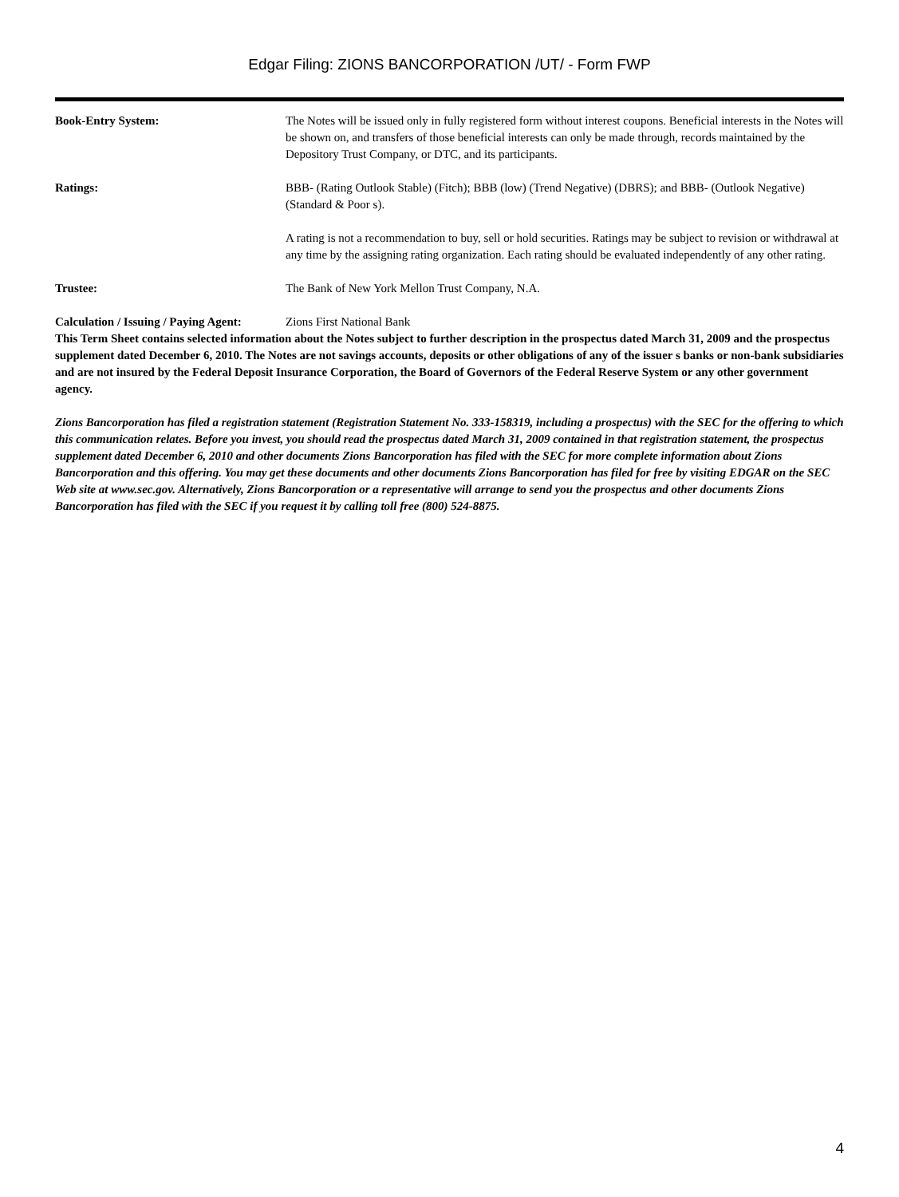Edgar Filing: ZIONS BANCORPORATION /UT/ - Form FWP
| Book-Entry System: | The Notes will be issued only in fully registered form without interest coupons. Beneficial interests in the Notes will be shown on, and transfers of those beneficial interests can only be made through, records maintained by the Depository Trust Company, or DTC, and its participants. |
| Ratings: | BBB- (Rating Outlook Stable) (Fitch); BBB (low) (Trend Negative) (DBRS); and BBB- (Outlook Negative) (Standard & Poor s). A rating is not a recommendation to buy, sell or hold securities. Ratings may be subject to revision or withdrawal at any time by the assigning rating organization. Each rating should be evaluated independently of any other rating. |
| Trustee: | The Bank of New York Mellon Trust Company, N.A. |
| Calculation / Issuing / Paying Agent: | Zions First National Bank |
This Term Sheet contains selected information about the Notes subject to further description in the prospectus dated March 31, 2009 and the prospectus supplement dated December 6, 2010. The Notes are not savings accounts, deposits or other obligations of any of the issuer s banks or non-bank subsidiaries and are not insured by the Federal Deposit Insurance Corporation, the Board of Governors of the Federal Reserve System or any other government agency.
Zions Bancorporation has filed a registration statement (Registration Statement No. 333-158319, including a prospectus) with the SEC for the offering to which this communication relates. Before you invest, you should read the prospectus dated March 31, 2009 contained in that registration statement, the prospectus supplement dated December 6, 2010 and other documents Zions Bancorporation has filed with the SEC for more complete information about Zions Bancorporation and this offering. You may get these documents and other documents Zions Bancorporation has filed for free by visiting EDGAR on the SEC Web site at www.sec.gov. Alternatively, Zions Bancorporation or a representative will arrange to send you the prospectus and other documents Zions Bancorporation has filed with the SEC if you request it by calling toll free (800) 524-8875.
4